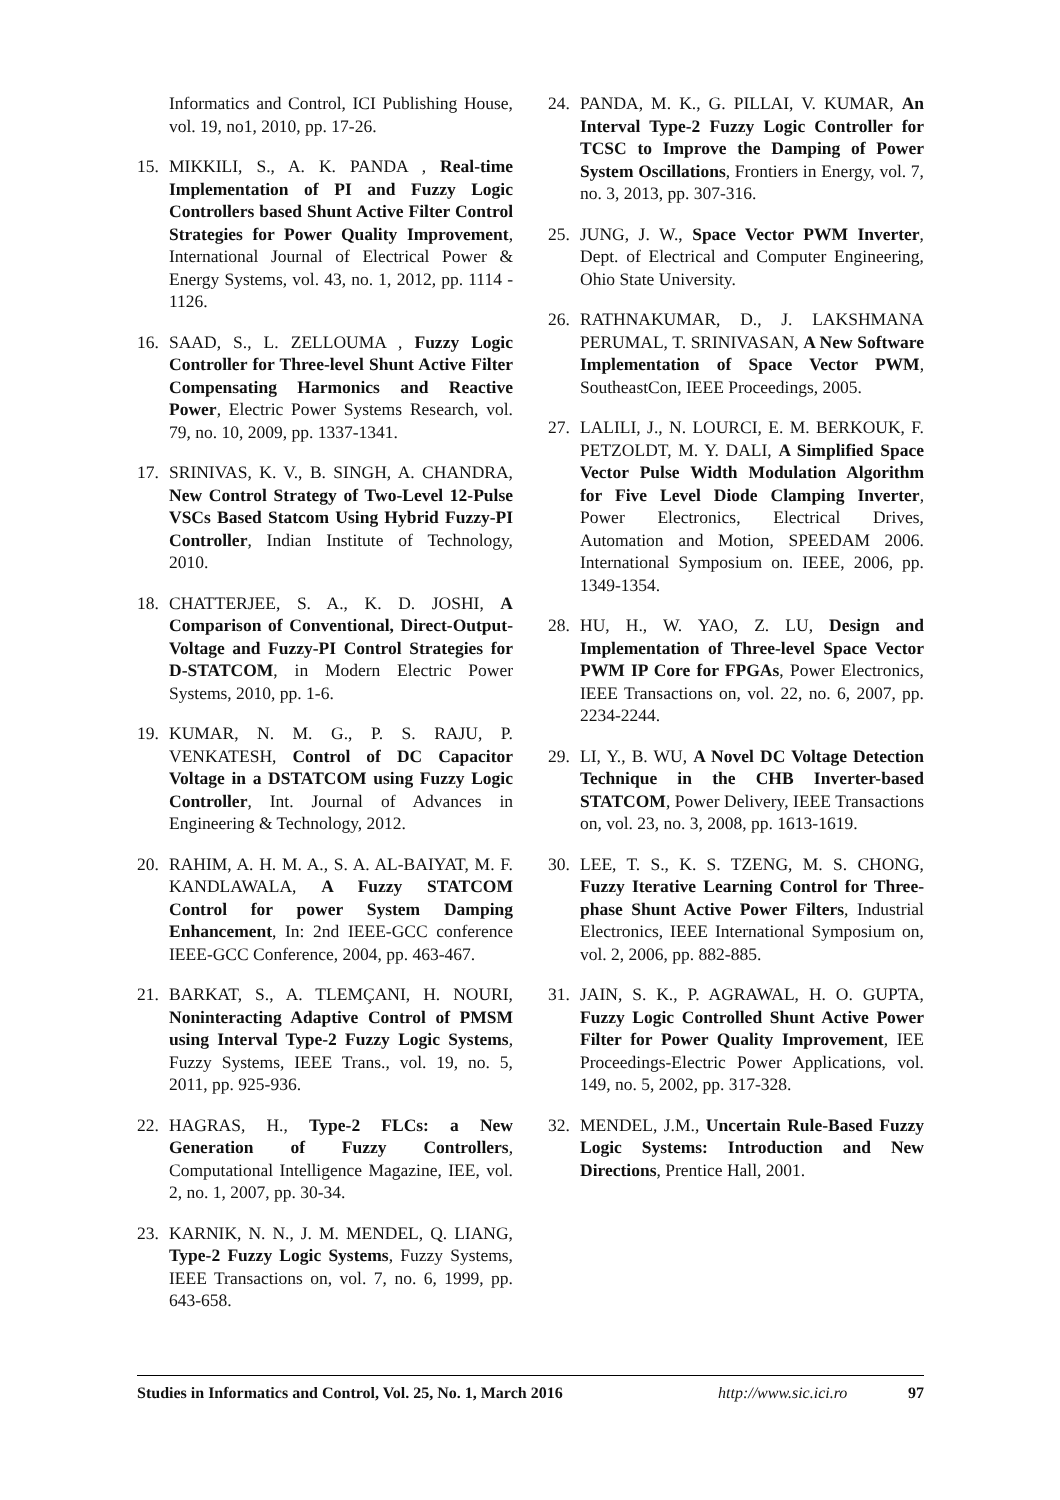Informatics and Control, ICI Publishing House, vol. 19, no1, 2010, pp. 17-26.
15. MIKKILI, S., A. K. PANDA , Real-time Implementation of PI and Fuzzy Logic Controllers based Shunt Active Filter Control Strategies for Power Quality Improvement, International Journal of Electrical Power & Energy Systems, vol. 43, no. 1, 2012, pp. 1114 - 1126.
16. SAAD, S., L. ZELLOUMA , Fuzzy Logic Controller for Three-level Shunt Active Filter Compensating Harmonics and Reactive Power, Electric Power Systems Research, vol. 79, no. 10, 2009, pp. 1337-1341.
17. SRINIVAS, K. V., B. SINGH, A. CHANDRA, New Control Strategy of Two-Level 12-Pulse VSCs Based Statcom Using Hybrid Fuzzy-PI Controller, Indian Institute of Technology, 2010.
18. CHATTERJEE, S. A., K. D. JOSHI, A Comparison of Conventional, Direct-Output-Voltage and Fuzzy-PI Control Strategies for D-STATCOM, in Modern Electric Power Systems, 2010, pp. 1-6.
19. KUMAR, N. M. G., P. S. RAJU, P. VENKATESH, Control of DC Capacitor Voltage in a DSTATCOM using Fuzzy Logic Controller, Int. Journal of Advances in Engineering & Technology, 2012.
20. RAHIM, A. H. M. A., S. A. AL-BAIYAT, M. F. KANDLAWALA, A Fuzzy STATCOM Control for power System Damping Enhancement, In: 2nd IEEE-GCC conference IEEE-GCC Conference, 2004, pp. 463-467.
21. BARKAT, S., A. TLEMÇANI, H. NOURI, Noninteracting Adaptive Control of PMSM using Interval Type-2 Fuzzy Logic Systems, Fuzzy Systems, IEEE Trans., vol. 19, no. 5, 2011, pp. 925-936.
22. HAGRAS, H., Type-2 FLCs: a New Generation of Fuzzy Controllers, Computational Intelligence Magazine, IEE, vol. 2, no. 1, 2007, pp. 30-34.
23. KARNIK, N. N., J. M. MENDEL, Q. LIANG, Type-2 Fuzzy Logic Systems, Fuzzy Systems, IEEE Transactions on, vol. 7, no. 6, 1999, pp. 643-658.
24. PANDA, M. K., G. PILLAI, V. KUMAR, An Interval Type-2 Fuzzy Logic Controller for TCSC to Improve the Damping of Power System Oscillations, Frontiers in Energy, vol. 7, no. 3, 2013, pp. 307-316.
25. JUNG, J. W., Space Vector PWM Inverter, Dept. of Electrical and Computer Engineering, Ohio State University.
26. RATHNAKUMAR, D., J. LAKSHMANA PERUMAL, T. SRINIVASAN, A New Software Implementation of Space Vector PWM, SoutheastCon, IEEE Proceedings, 2005.
27. LALILI, J., N. LOURCI, E. M. BERKOUK, F. PETZOLDT, M. Y. DALI, A Simplified Space Vector Pulse Width Modulation Algorithm for Five Level Diode Clamping Inverter, Power Electronics, Electrical Drives, Automation and Motion, SPEEDAM 2006. International Symposium on. IEEE, 2006, pp. 1349-1354.
28. HU, H., W. YAO, Z. LU, Design and Implementation of Three-level Space Vector PWM IP Core for FPGAs, Power Electronics, IEEE Transactions on, vol. 22, no. 6, 2007, pp. 2234-2244.
29. LI, Y., B. WU, A Novel DC Voltage Detection Technique in the CHB Inverter-based STATCOM, Power Delivery, IEEE Transactions on, vol. 23, no. 3, 2008, pp. 1613-1619.
30. LEE, T. S., K. S. TZENG, M. S. CHONG, Fuzzy Iterative Learning Control for Three-phase Shunt Active Power Filters, Industrial Electronics, IEEE International Symposium on, vol. 2, 2006, pp. 882-885.
31. JAIN, S. K., P. AGRAWAL, H. O. GUPTA, Fuzzy Logic Controlled Shunt Active Power Filter for Power Quality Improvement, IEE Proceedings-Electric Power Applications, vol. 149, no. 5, 2002, pp. 317-328.
32. MENDEL, J.M., Uncertain Rule-Based Fuzzy Logic Systems: Introduction and New Directions, Prentice Hall, 2001.
Studies in Informatics and Control, Vol. 25, No. 1, March 2016 http://www.sic.ici.ro 97